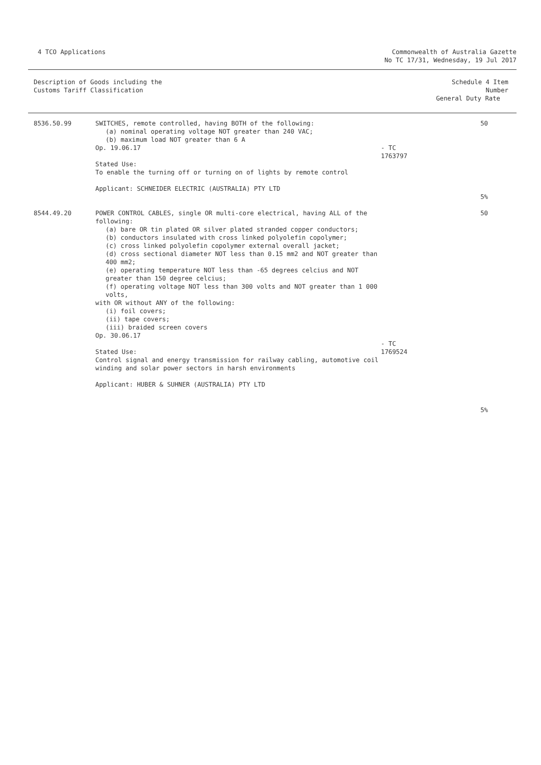4 TCO Applications Commonwealth of Australia Gazette
No TC 17/31, Wednesday, 19 Jul 2017
| Description of Goods including the Customs Tariff Classification | | | Schedule 4 Item Number General Duty Rate |
| --- | --- | --- | --- |
| 8536.50.99 | SWITCHES, remote controlled, having BOTH of the following: (a) nominal operating voltage NOT greater than 240 VAC; (b) maximum load NOT greater than 6 A Op. 19.06.17 Stated Use: To enable the turning off or turning on of lights by remote control Applicant: SCHNEIDER ELECTRIC (AUSTRALIA) PTY LTD | - TC 1763797 | 50 5% |
| 8544.49.20 | POWER CONTROL CABLES, single OR multi-core electrical, having ALL of the following: (a) bare OR tin plated OR silver plated stranded copper conductors; (b) conductors insulated with cross linked polyolefin copolymer; (c) cross linked polyolefin copolymer external overall jacket; (d) cross sectional diameter NOT less than 0.15 mm2 and NOT greater than 400 mm2; (e) operating temperature NOT less than -65 degrees celcius and NOT greater than 150 degree celcius; (f) operating voltage NOT less than 300 volts and NOT greater than 1 000 volts, with OR without ANY of the following: (i) foil covers; (ii) tape covers; (iii) braided screen covers Op. 30.06.17 Stated Use: Control signal and energy transmission for railway cabling, automotive coil winding and solar power sectors in harsh environments Applicant: HUBER & SUHNER (AUSTRALIA) PTY LTD | - TC 1769524 | 50 5% |